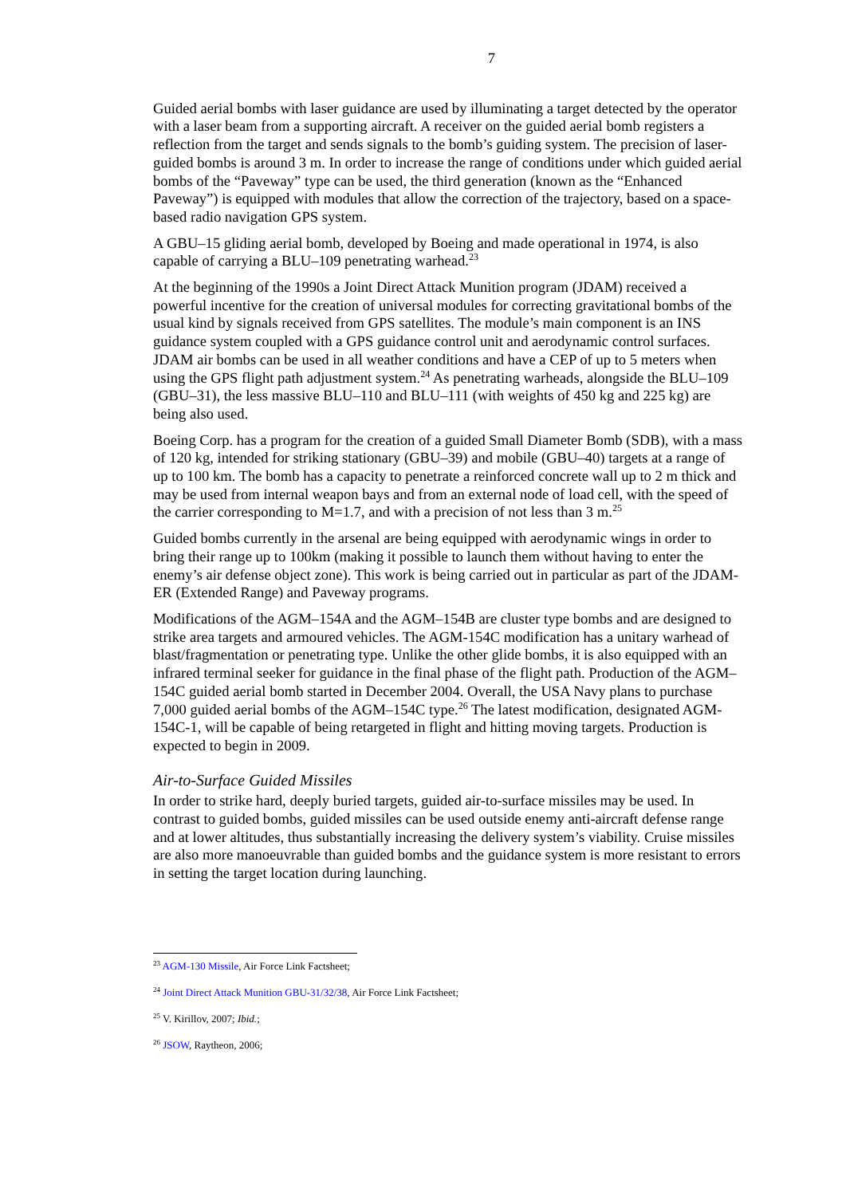7
Guided aerial bombs with laser guidance are used by illuminating a target detected by the operator with a laser beam from a supporting aircraft. A receiver on the guided aerial bomb registers a reflection from the target and sends signals to the bomb’s guiding system. The precision of laser-guided bombs is around 3 m. In order to increase the range of conditions under which guided aerial bombs of the “Paveway” type can be used, the third generation (known as the “Enhanced Paveway”) is equipped with modules that allow the correction of the trajectory, based on a space-based radio navigation GPS system.
A GBU–15 gliding aerial bomb, developed by Boeing and made operational in 1974, is also capable of carrying a BLU–109 penetrating warhead.<sup>23</sup>
At the beginning of the 1990s a Joint Direct Attack Munition program (JDAM) received a powerful incentive for the creation of universal modules for correcting gravitational bombs of the usual kind by signals received from GPS satellites. The module’s main component is an INS guidance system coupled with a GPS guidance control unit and aerodynamic control surfaces. JDAM air bombs can be used in all weather conditions and have a CEP of up to 5 meters when using the GPS flight path adjustment system.<sup>24</sup> As penetrating warheads, alongside the BLU–109 (GBU–31), the less massive BLU–110 and BLU–111 (with weights of 450 kg and 225 kg) are being also used.
Boeing Corp. has a program for the creation of a guided Small Diameter Bomb (SDB), with a mass of 120 kg, intended for striking stationary (GBU–39) and mobile (GBU–40) targets at a range of up to 100 km. The bomb has a capacity to penetrate a reinforced concrete wall up to 2 m thick and may be used from internal weapon bays and from an external node of load cell, with the speed of the carrier corresponding to M=1.7, and with a precision of not less than 3 m.<sup>25</sup>
Guided bombs currently in the arsenal are being equipped with aerodynamic wings in order to bring their range up to 100km (making it possible to launch them without having to enter the enemy’s air defense object zone). This work is being carried out in particular as part of the JDAM-ER (Extended Range) and Paveway programs.
Modifications of the AGM–154A and the AGM–154B are cluster type bombs and are designed to strike area targets and armoured vehicles. The AGM-154C modification has a unitary warhead of blast/fragmentation or penetrating type. Unlike the other glide bombs, it is also equipped with an infrared terminal seeker for guidance in the final phase of the flight path. Production of the AGM–154C guided aerial bomb started in December 2004. Overall, the USA Navy plans to purchase 7,000 guided aerial bombs of the AGM–154C type.<sup>26</sup> The latest modification, designated AGM-154C-1, will be capable of being retargeted in flight and hitting moving targets. Production is expected to begin in 2009.
Air-to-Surface Guided Missiles
In order to strike hard, deeply buried targets, guided air-to-surface missiles may be used. In contrast to guided bombs, guided missiles can be used outside enemy anti-aircraft defense range and at lower altitudes, thus substantially increasing the delivery system’s viability. Cruise missiles are also more manoeuvrable than guided bombs and the guidance system is more resistant to errors in setting the target location during launching.
<sup>23</sup> AGM-130 Missile, Air Force Link Factsheet;
<sup>24</sup> Joint Direct Attack Munition GBU-31/32/38, Air Force Link Factsheet;
<sup>25</sup> V. Kirillov, 2007; Ibid.;
<sup>26</sup> JSOW, Raytheon, 2006;